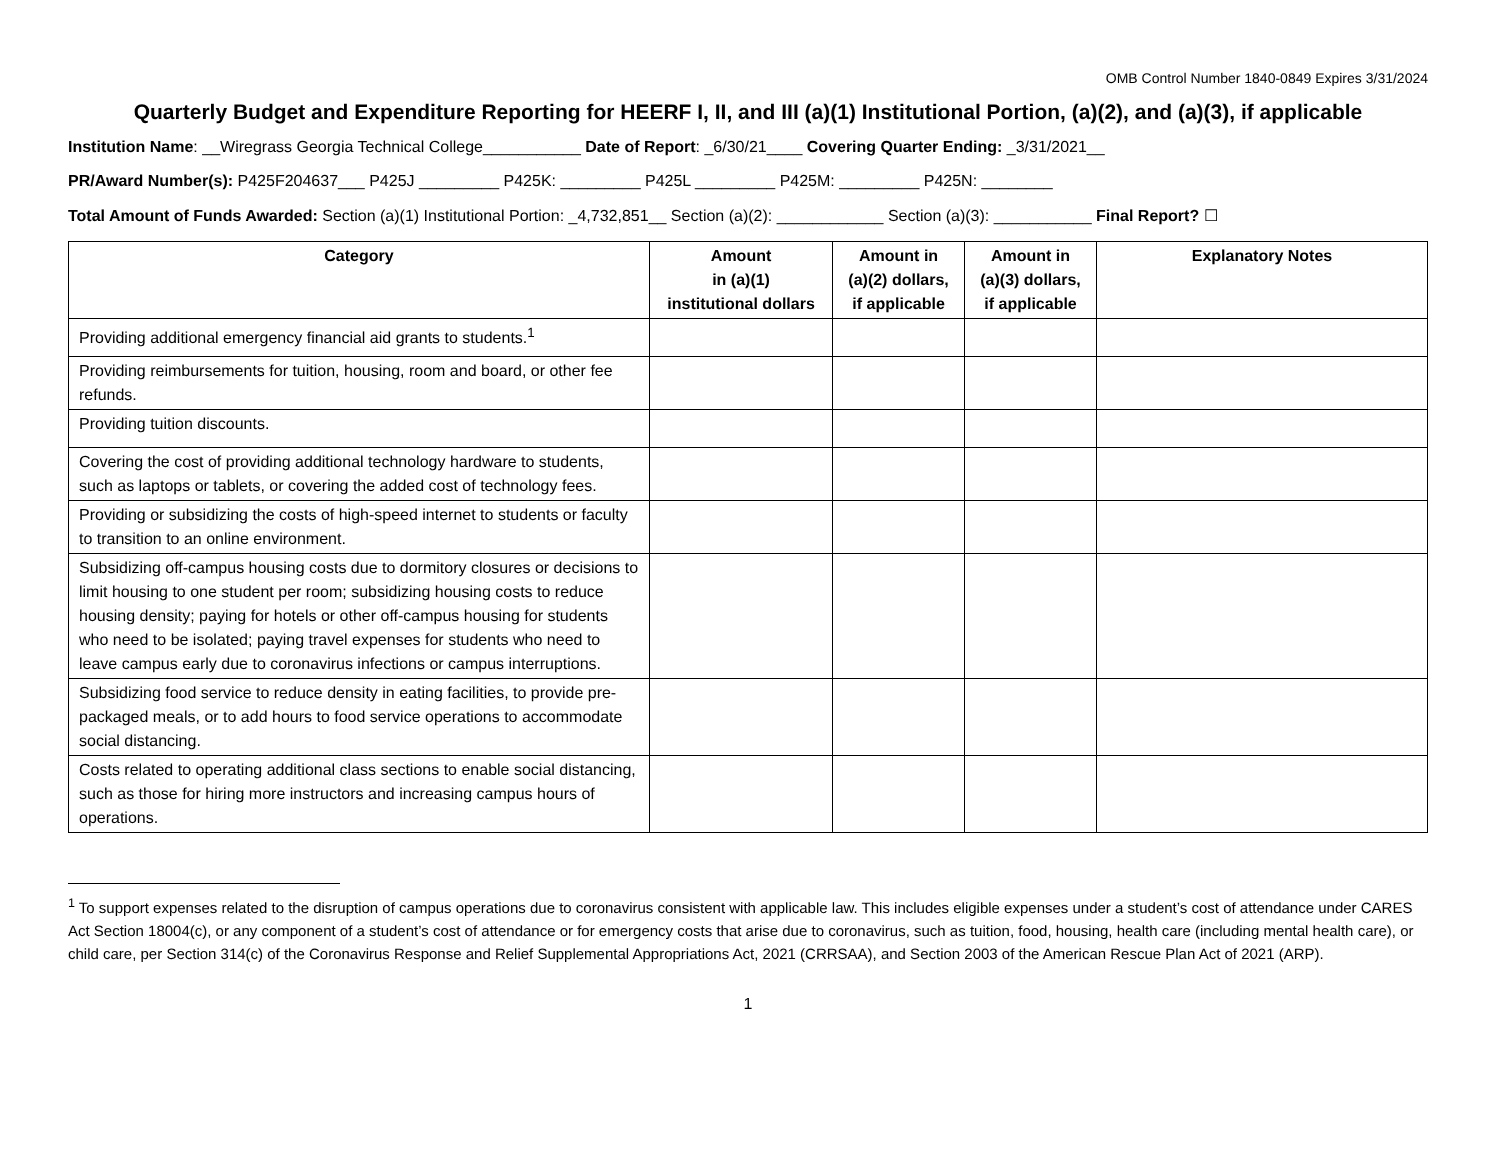OMB Control Number 1840-0849 Expires 3/31/2024
Quarterly Budget and Expenditure Reporting for HEERF I, II, and III (a)(1) Institutional Portion, (a)(2), and (a)(3), if applicable
Institution Name: __Wiregrass Georgia Technical College___________ Date of Report: _6/30/21____ Covering Quarter Ending: _3/31/2021__
PR/Award Number(s): P425F204637___ P425J _________ P425K: _________ P425L _________ P425M: _________ P425N: ________
Total Amount of Funds Awarded: Section (a)(1) Institutional Portion: _4,732,851__ Section (a)(2): ____________ Section (a)(3): ___________ Final Report? ☐
| Category | Amount in (a)(1) institutional dollars | Amount in (a)(2) dollars, if applicable | Amount in (a)(3) dollars, if applicable | Explanatory Notes |
| --- | --- | --- | --- | --- |
| Providing additional emergency financial aid grants to students.<sup>1</sup> | | | | |
| Providing reimbursements for tuition, housing, room and board, or other fee refunds. | | | | |
| Providing tuition discounts. | | | | |
| Covering the cost of providing additional technology hardware to students, such as laptops or tablets, or covering the added cost of technology fees. | | | | |
| Providing or subsidizing the costs of high-speed internet to students or faculty to transition to an online environment. | | | | |
| Subsidizing off-campus housing costs due to dormitory closures or decisions to limit housing to one student per room; subsidizing housing costs to reduce housing density; paying for hotels or other off-campus housing for students who need to be isolated; paying travel expenses for students who need to leave campus early due to coronavirus infections or campus interruptions. | | | | |
| Subsidizing food service to reduce density in eating facilities, to provide pre-packaged meals, or to add hours to food service operations to accommodate social distancing. | | | | |
| Costs related to operating additional class sections to enable social distancing, such as those for hiring more instructors and increasing campus hours of operations. | | | | |
<sup>1</sup> To support expenses related to the disruption of campus operations due to coronavirus consistent with applicable law. This includes eligible expenses under a student’s cost of attendance under CARES Act Section 18004(c), or any component of a student’s cost of attendance or for emergency costs that arise due to coronavirus, such as tuition, food, housing, health care (including mental health care), or child care, per Section 314(c) of the Coronavirus Response and Relief Supplemental Appropriations Act, 2021 (CRRSAA), and Section 2003 of the American Rescue Plan Act of 2021 (ARP).
1